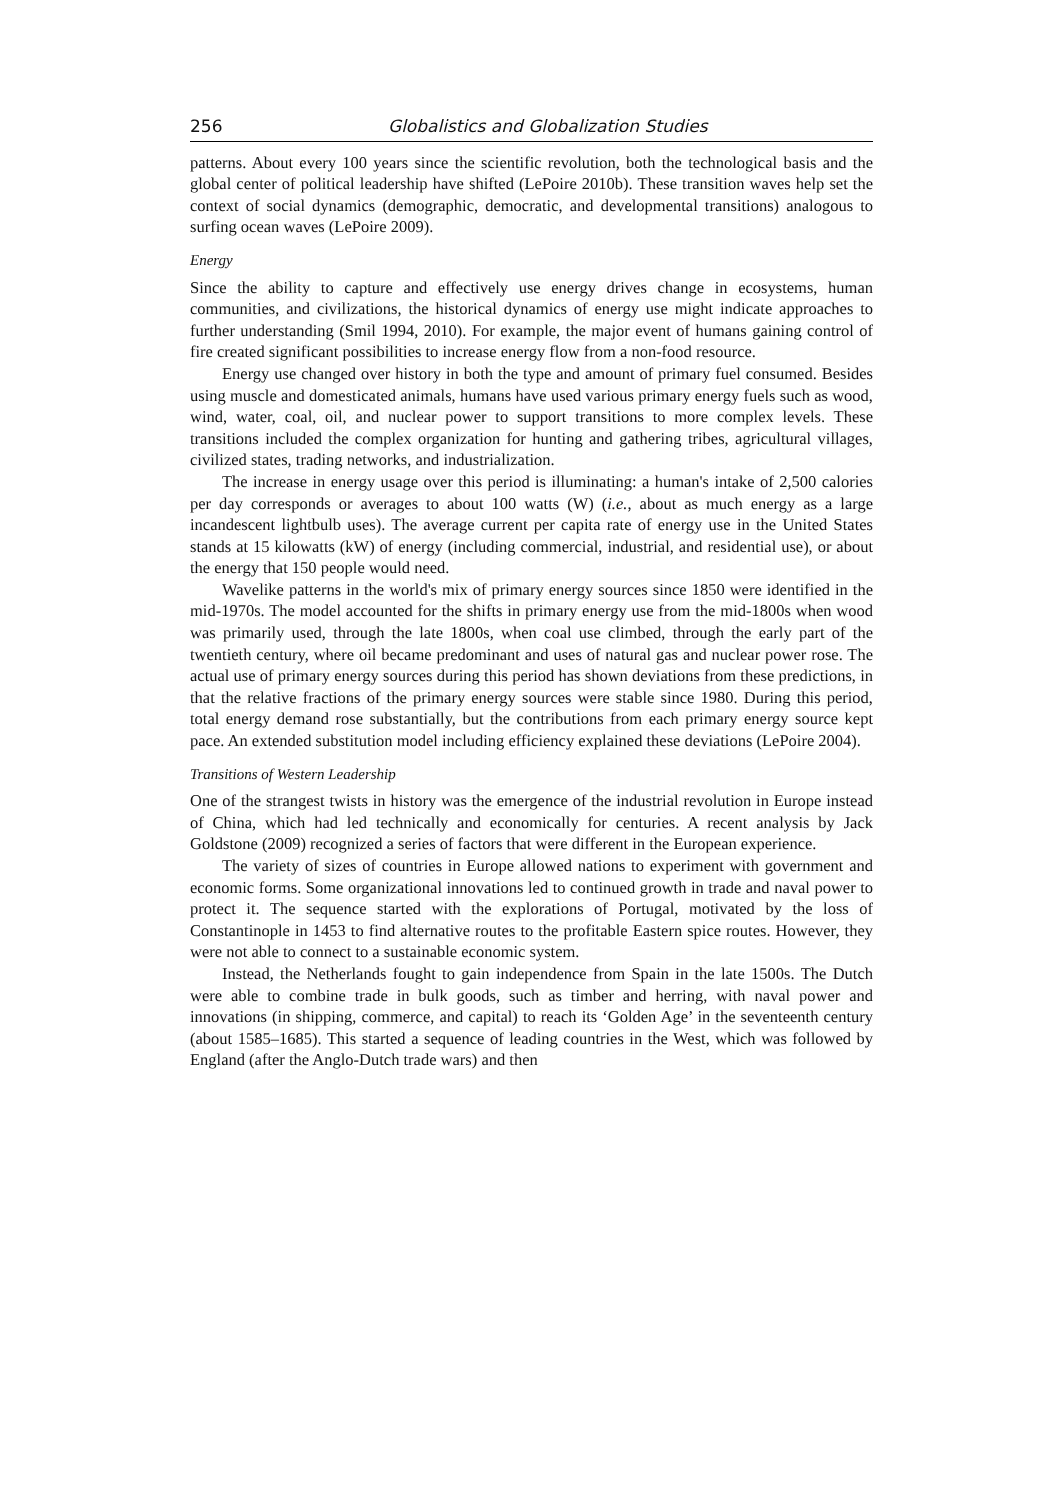256 Globalistics and Globalization Studies
patterns. About every 100 years since the scientific revolution, both the technological basis and the global center of political leadership have shifted (LePoire 2010b). These transition waves help set the context of social dynamics (demographic, democratic, and developmental transitions) analogous to surfing ocean waves (LePoire 2009).
Energy
Since the ability to capture and effectively use energy drives change in ecosystems, human communities, and civilizations, the historical dynamics of energy use might indicate approaches to further understanding (Smil 1994, 2010). For example, the major event of humans gaining control of fire created significant possibilities to increase energy flow from a non-food resource.
Energy use changed over history in both the type and amount of primary fuel consumed. Besides using muscle and domesticated animals, humans have used various primary energy fuels such as wood, wind, water, coal, oil, and nuclear power to support transitions to more complex levels. These transitions included the complex organization for hunting and gathering tribes, agricultural villages, civilized states, trading networks, and industrialization.
The increase in energy usage over this period is illuminating: a human's intake of 2,500 calories per day corresponds or averages to about 100 watts (W) (i.e., about as much energy as a large incandescent lightbulb uses). The average current per capita rate of energy use in the United States stands at 15 kilowatts (kW) of energy (including commercial, industrial, and residential use), or about the energy that 150 people would need.
Wavelike patterns in the world's mix of primary energy sources since 1850 were identified in the mid-1970s. The model accounted for the shifts in primary energy use from the mid-1800s when wood was primarily used, through the late 1800s, when coal use climbed, through the early part of the twentieth century, where oil became predominant and uses of natural gas and nuclear power rose. The actual use of primary energy sources during this period has shown deviations from these predictions, in that the relative fractions of the primary energy sources were stable since 1980. During this period, total energy demand rose substantially, but the contributions from each primary energy source kept pace. An extended substitution model including efficiency explained these deviations (LePoire 2004).
Transitions of Western Leadership
One of the strangest twists in history was the emergence of the industrial revolution in Europe instead of China, which had led technically and economically for centuries. A recent analysis by Jack Goldstone (2009) recognized a series of factors that were different in the European experience.
The variety of sizes of countries in Europe allowed nations to experiment with government and economic forms. Some organizational innovations led to continued growth in trade and naval power to protect it. The sequence started with the explorations of Portugal, motivated by the loss of Constantinople in 1453 to find alternative routes to the profitable Eastern spice routes. However, they were not able to connect to a sustainable economic system.
Instead, the Netherlands fought to gain independence from Spain in the late 1500s. The Dutch were able to combine trade in bulk goods, such as timber and herring, with naval power and innovations (in shipping, commerce, and capital) to reach its ‘Golden Age’ in the seventeenth century (about 1585–1685). This started a sequence of leading countries in the West, which was followed by England (after the Anglo-Dutch trade wars) and then